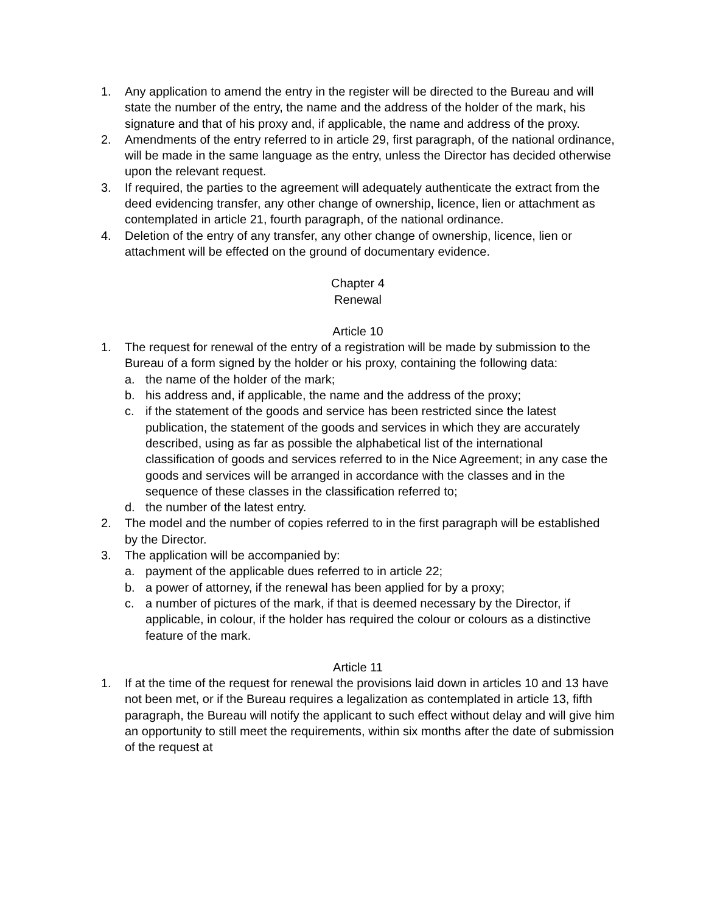1. Any application to amend the entry in the register will be directed to the Bureau and will state the number of the entry, the name and the address of the holder of the mark, his signature and that of his proxy and, if applicable, the name and address of the proxy.
2. Amendments of the entry referred to in article 29, first paragraph, of the national ordinance, will be made in the same language as the entry, unless the Director has decided otherwise upon the relevant request.
3. If required, the parties to the agreement will adequately authenticate the extract from the deed evidencing transfer, any other change of ownership, licence, lien or attachment as contemplated in article 21, fourth paragraph, of the national ordinance.
4. Deletion of the entry of any transfer, any other change of ownership, licence, lien or attachment will be effected on the ground of documentary evidence.
Chapter 4
Renewal
Article 10
1. The request for renewal of the entry of a registration will be made by submission to the Bureau of a form signed by the holder or his proxy, containing the following data:
a. the name of the holder of the mark;
b. his address and, if applicable, the name and the address of the proxy;
c. if the statement of the goods and service has been restricted since the latest publication, the statement of the goods and services in which they are accurately described, using as far as possible the alphabetical list of the international classification of goods and services referred to in the Nice Agreement; in any case the goods and services will be arranged in accordance with the classes and in the sequence of these classes in the classification referred to;
d. the number of the latest entry.
2. The model and the number of copies referred to in the first paragraph will be established by the Director.
3. The application will be accompanied by:
a. payment of the applicable dues referred to in article 22;
b. a power of attorney, if the renewal has been applied for by a proxy;
c. a number of pictures of the mark, if that is deemed necessary by the Director, if applicable, in colour, if the holder has required the colour or colours as a distinctive feature of the mark.
Article 11
1. If at the time of the request for renewal the provisions laid down in articles 10 and 13 have not been met, or if the Bureau requires a legalization as contemplated in article 13, fifth paragraph, the Bureau will notify the applicant to such effect without delay and will give him an opportunity to still meet the requirements, within six months after the date of submission of the request at